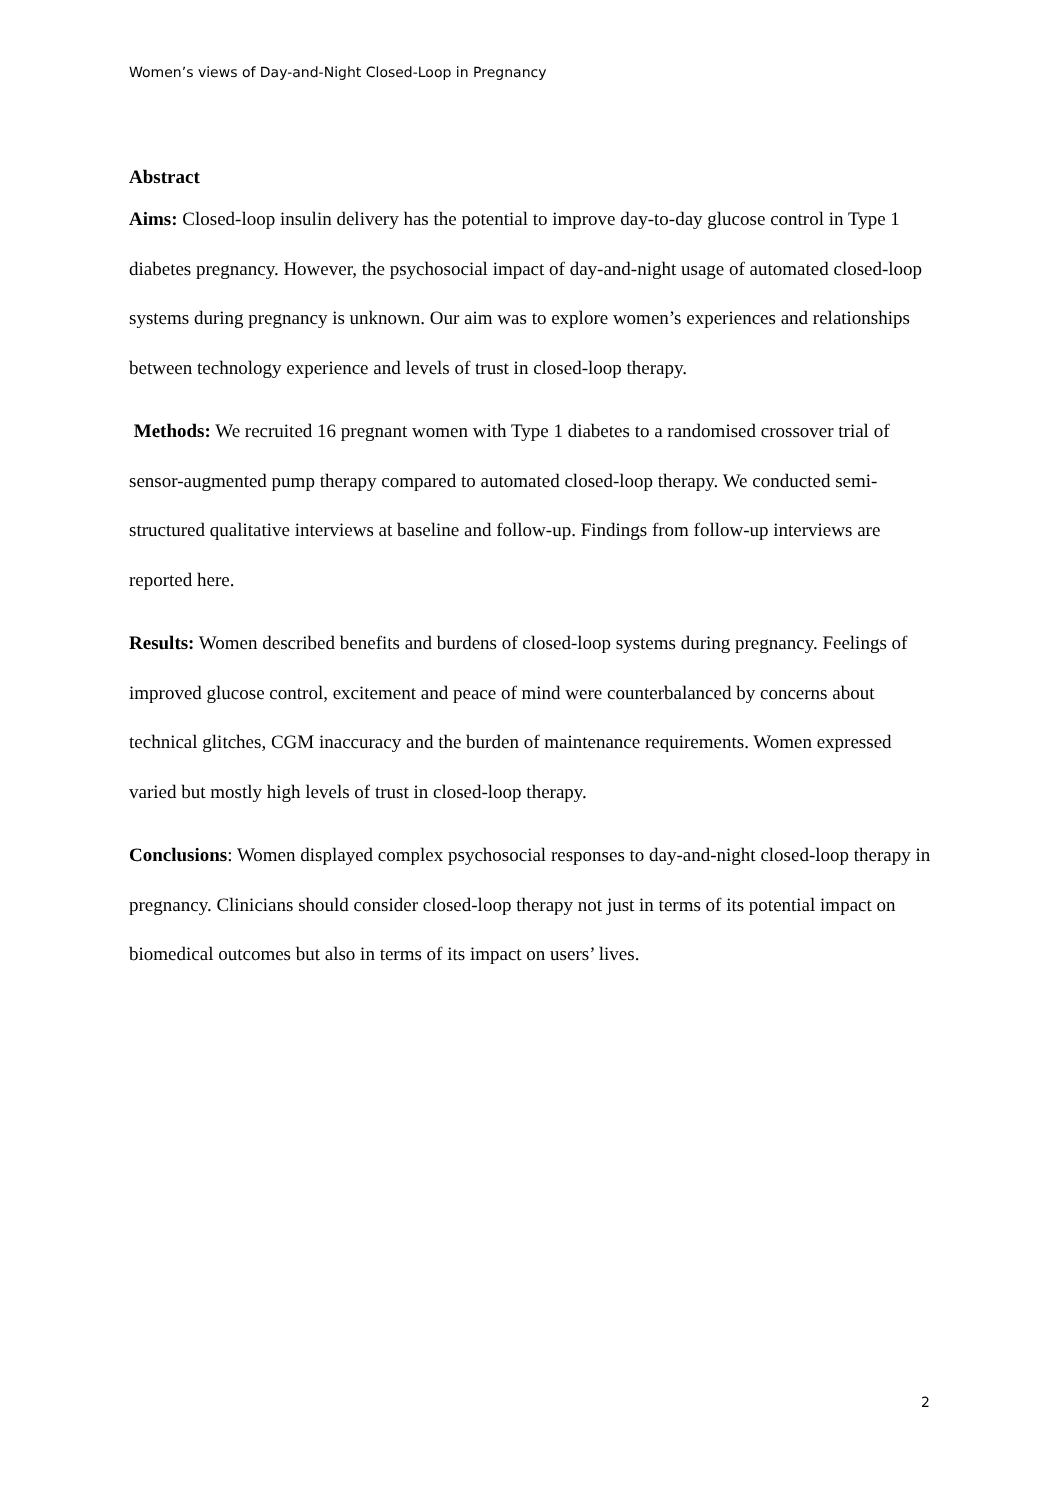Women’s views of Day-and-Night Closed-Loop in Pregnancy
Abstract
Aims: Closed-loop insulin delivery has the potential to improve day-to-day glucose control in Type 1 diabetes pregnancy. However, the psychosocial impact of day-and-night usage of automated closed-loop systems during pregnancy is unknown. Our aim was to explore women’s experiences and relationships between technology experience and levels of trust in closed-loop therapy.
Methods: We recruited 16 pregnant women with Type 1 diabetes to a randomised crossover trial of sensor-augmented pump therapy compared to automated closed-loop therapy. We conducted semi-structured qualitative interviews at baseline and follow-up. Findings from follow-up interviews are reported here.
Results: Women described benefits and burdens of closed-loop systems during pregnancy. Feelings of improved glucose control, excitement and peace of mind were counterbalanced by concerns about technical glitches, CGM inaccuracy and the burden of maintenance requirements. Women expressed varied but mostly high levels of trust in closed-loop therapy.
Conclusions: Women displayed complex psychosocial responses to day-and-night closed-loop therapy in pregnancy. Clinicians should consider closed-loop therapy not just in terms of its potential impact on biomedical outcomes but also in terms of its impact on users’ lives.
2